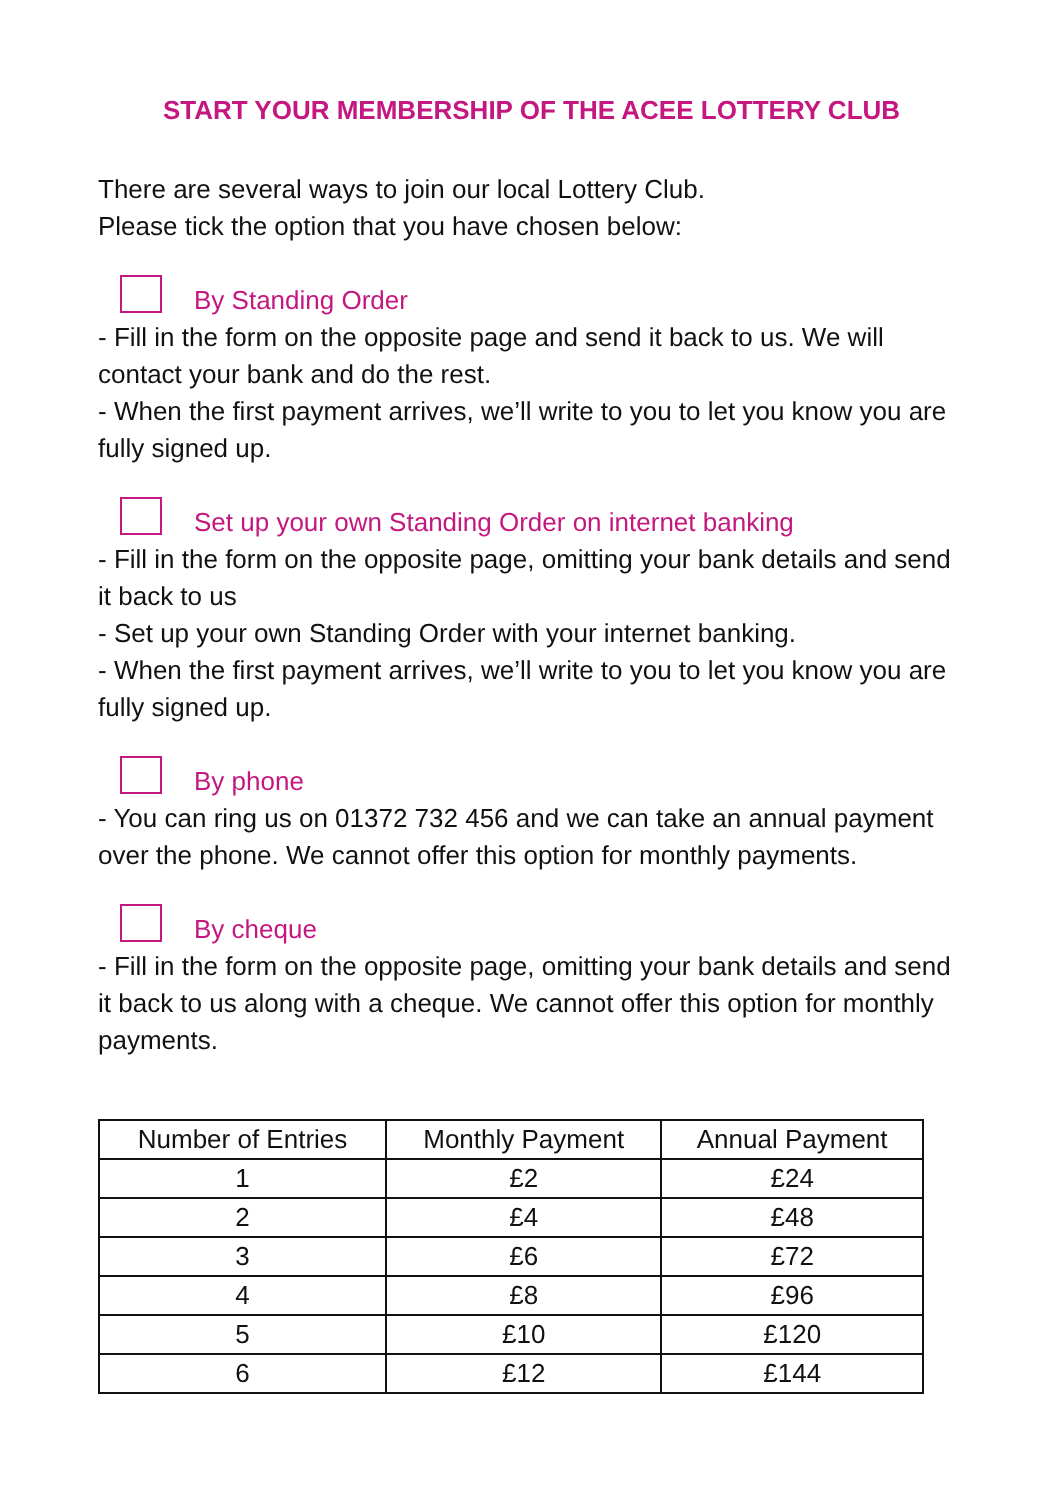START YOUR MEMBERSHIP OF THE ACEE LOTTERY CLUB
There are several ways to join our local Lottery Club.
Please tick the option that you have chosen below:
By Standing Order
- Fill in the form on the opposite page and send it back to us. We will contact your bank and do the rest.
- When the first payment arrives, we’ll write to you to let you know you are fully signed up.
Set up your own Standing Order on internet banking
- Fill in the form on the opposite page, omitting your bank details and send it back to us
- Set up your own Standing Order with your internet banking.
- When the first payment arrives, we’ll write to you to let you know you are fully signed up.
By phone
- You can ring us on 01372 732 456 and we can take an annual payment over the phone. We cannot offer this option for monthly payments.
By cheque
- Fill in the form on the opposite page, omitting your bank details and send it back to us along with a cheque. We cannot offer this option for monthly payments.
| Number of Entries | Monthly Payment | Annual Payment |
| --- | --- | --- |
| 1 | £2 | £24 |
| 2 | £4 | £48 |
| 3 | £6 | £72 |
| 4 | £8 | £96 |
| 5 | £10 | £120 |
| 6 | £12 | £144 |